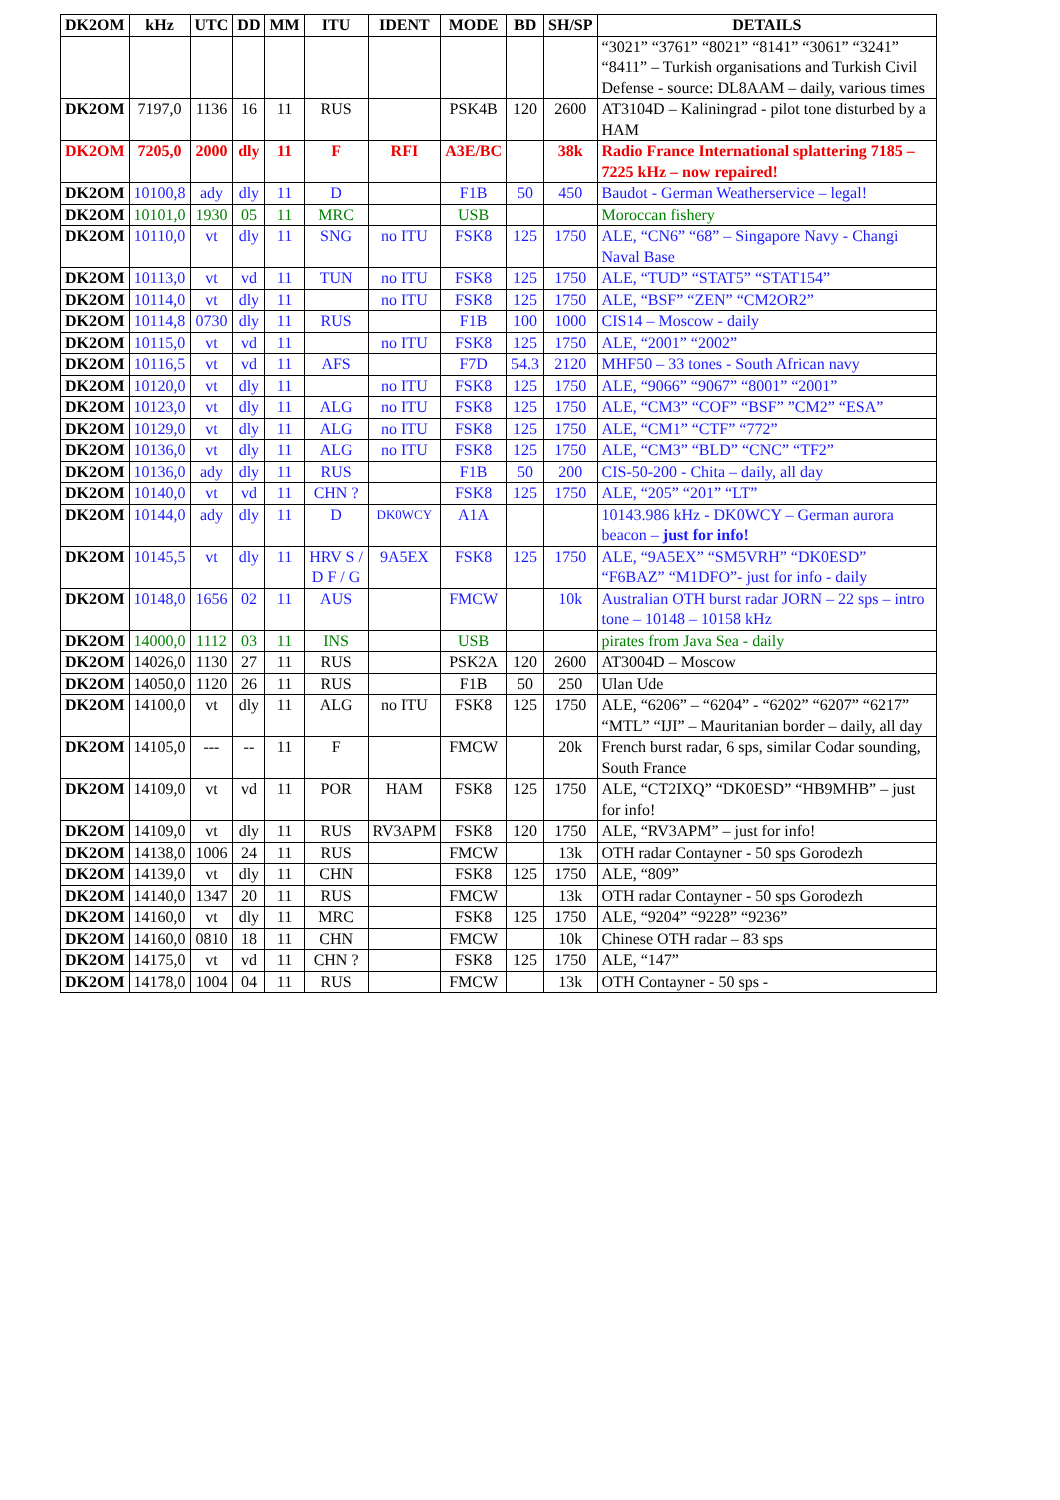| DK2OM | kHz | UTC | DD | MM | ITU | IDENT | MODE | BD | SH/SP | DETAILS |
| --- | --- | --- | --- | --- | --- | --- | --- | --- | --- | --- |
| | | | | | | | | | | “3021” “3761” “8021” “8141” “3061” “3241” “8411” – Turkish organisations and Turkish Civil Defense - source: DL8AAM – daily, various times |
| DK2OM | 7197,0 | 1136 | 16 | 11 | RUS | | PSK4B | 120 | 2600 | AT3104D – Kaliningrad - pilot tone disturbed by a HAM |
| DK2OM | 7205,0 | 2000 | dly | 11 | F | RFI | A3E/BC | | 38k | Radio France International splattering 7185 – 7225 kHz – now repaired! |
| DK2OM | 10100,8 | ady | dly | 11 | D | | F1B | 50 | 450 | Baudot - German Weatherservice – legal! |
| DK2OM | 10101,0 | 1930 | 05 | 11 | MRC | | USB | | | Moroccan fishery |
| DK2OM | 10110,0 | vt | dly | 11 | SNG | no ITU | FSK8 | 125 | 1750 | ALE, “CN6” “68” – Singapore Navy - Changi Naval Base |
| DK2OM | 10113,0 | vt | vd | 11 | TUN | no ITU | FSK8 | 125 | 1750 | ALE, “TUD” “STAT5” “STAT154” |
| DK2OM | 10114,0 | vt | dly | 11 | | no ITU | FSK8 | 125 | 1750 | ALE, “BSF” “ZEN” “CM2OR2” |
| DK2OM | 10114,8 | 0730 | dly | 11 | RUS | | F1B | 100 | 1000 | CIS14 – Moscow - daily |
| DK2OM | 10115,0 | vt | vd | 11 | | no ITU | FSK8 | 125 | 1750 | ALE, “2001” “2002” |
| DK2OM | 10116,5 | vt | vd | 11 | AFS | | F7D | 54.3 | 2120 | MHF50 – 33 tones - South African navy |
| DK2OM | 10120,0 | vt | dly | 11 | | no ITU | FSK8 | 125 | 1750 | ALE, “9066” “9067” “8001” “2001” |
| DK2OM | 10123,0 | vt | dly | 11 | ALG | no ITU | FSK8 | 125 | 1750 | ALE, “CM3” “COF” “BSF” ”CM2” “ESA” |
| DK2OM | 10129,0 | vt | dly | 11 | ALG | no ITU | FSK8 | 125 | 1750 | ALE, “CM1” “CTF” “772” |
| DK2OM | 10136,0 | vt | dly | 11 | ALG | no ITU | FSK8 | 125 | 1750 | ALE, “CM3” “BLD” “CNC” “TF2” |
| DK2OM | 10136,0 | ady | dly | 11 | RUS | | F1B | 50 | 200 | CIS-50-200 - Chita – daily, all day |
| DK2OM | 10140,0 | vt | vd | 11 | CHN ? | | FSK8 | 125 | 1750 | ALE, “205” “201” “LT” |
| DK2OM | 10144,0 | ady | dly | 11 | D | DK0WCY | A1A | | | 10143.986 kHz - DK0WCY – German aurora beacon – just for info! |
| DK2OM | 10145,5 | vt | dly | 11 | HRV S / D F / G | 9A5EX | FSK8 | 125 | 1750 | ALE, “9A5EX” “SM5VRH” “DK0ESD” “F6BAZ” “M1DFO”- just for info - daily |
| DK2OM | 10148,0 | 1656 | 02 | 11 | AUS | | FMCW | | 10k | Australian OTH burst radar JORN – 22 sps – intro tone – 10148 – 10158 kHz |
| DK2OM | 14000,0 | 1112 | 03 | 11 | INS | | USB | | | pirates from Java Sea - daily |
| DK2OM | 14026,0 | 1130 | 27 | 11 | RUS | | PSK2A | 120 | 2600 | AT3004D – Moscow |
| DK2OM | 14050,0 | 1120 | 26 | 11 | RUS | | F1B | 50 | 250 | Ulan Ude |
| DK2OM | 14100,0 | vt | dly | 11 | ALG | no ITU | FSK8 | 125 | 1750 | ALE, “6206” – “6204” - “6202” “6207” “6217” “MTL” “IJI” – Mauritanian border – daily, all day |
| DK2OM | 14105,0 | --- | -- | 11 | F | | FMCW | | 20k | French burst radar, 6 sps, similar Codar sounding, South France |
| DK2OM | 14109,0 | vt | vd | 11 | POR | HAM | FSK8 | 125 | 1750 | ALE, “CT2IXQ” “DK0ESD” “HB9MHB” – just for info! |
| DK2OM | 14109,0 | vt | dly | 11 | RUS | RV3APM | FSK8 | 120 | 1750 | ALE, “RV3APM” – just for info! |
| DK2OM | 14138,0 | 1006 | 24 | 11 | RUS | | FMCW | | 13k | OTH radar Contayner - 50 sps Gorodezh |
| DK2OM | 14139,0 | vt | dly | 11 | CHN | | FSK8 | 125 | 1750 | ALE, “809” |
| DK2OM | 14140,0 | 1347 | 20 | 11 | RUS | | FMCW | | 13k | OTH radar Contayner - 50 sps Gorodezh |
| DK2OM | 14160,0 | vt | dly | 11 | MRC | | FSK8 | 125 | 1750 | ALE, “9204” “9228” “9236” |
| DK2OM | 14160,0 | 0810 | 18 | 11 | CHN | | FMCW | | 10k | Chinese OTH radar – 83 sps |
| DK2OM | 14175,0 | vt | vd | 11 | CHN ? | | FSK8 | 125 | 1750 | ALE, “147” |
| DK2OM | 14178,0 | 1004 | 04 | 11 | RUS | | FMCW | | 13k | OTH Contayner - 50 sps - |